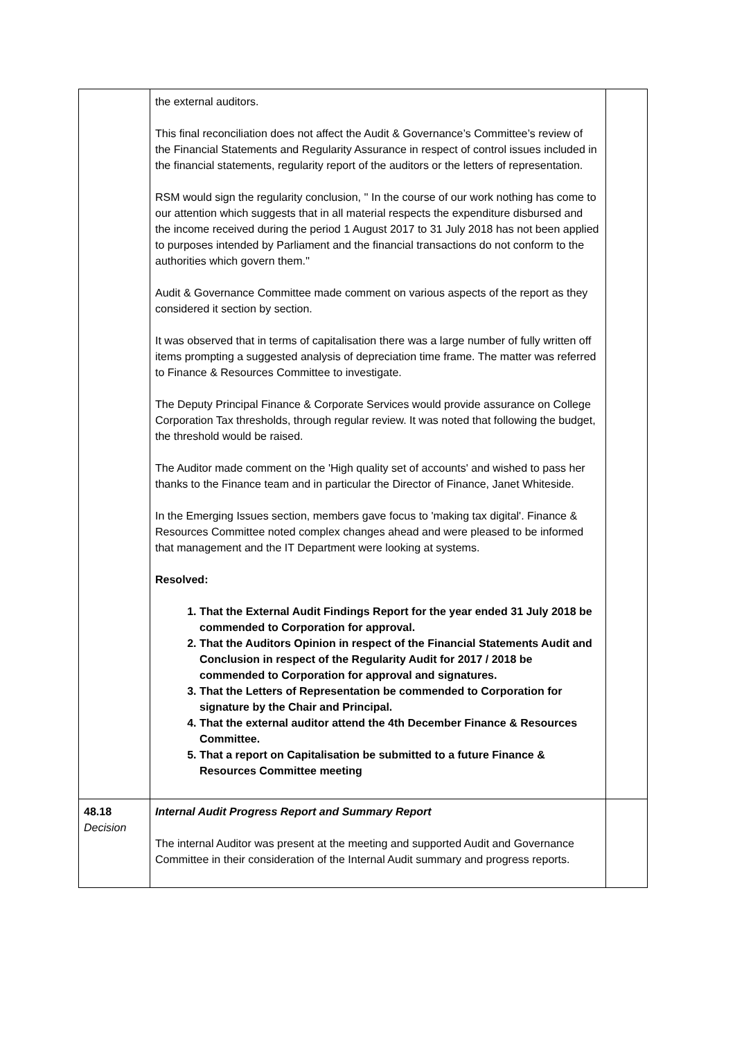| | the external auditors. This final reconciliation does not affect the Audit & Governance’s Committee’s review of the Financial Statements and Regularity Assurance in respect of control issues included in the financial statements, regularity report of the auditors or the letters of representation. RSM would sign the regularity conclusion, '' In the course of our work nothing has come to our attention which suggests that in all material respects the expenditure disbursed and the income received during the period 1 August 2017 to 31 July 2018 has not been applied to purposes intended by Parliament and the financial transactions do not conform to the authorities which govern them.'' Audit & Governance Committee made comment on various aspects of the report as they considered it section by section. It was observed that in terms of capitalisation there was a large number of fully written off items prompting a suggested analysis of depreciation time frame. The matter was referred to Finance & Resources Committee to investigate. The Deputy Principal Finance & Corporate Services would provide assurance on College Corporation Tax thresholds, through regular review. It was noted that following the budget, the threshold would be raised. The Auditor made comment on the 'High quality set of accounts' and wished to pass her thanks to the Finance team and in particular the Director of Finance, Janet Whiteside. In the Emerging Issues section, members gave focus to 'making tax digital'. Finance & Resources Committee noted complex changes ahead and were pleased to be informed that management and the IT Department were looking at systems. Resolved: 1. That the External Audit Findings Report for the year ended 31 July 2018 be commended to Corporation for approval. 2. That the Auditors Opinion in respect of the Financial Statements Audit and Conclusion in respect of the Regularity Audit for 2017 / 2018 be commended to Corporation for approval and signatures. 3. That the Letters of Representation be commended to Corporation for signature by the Chair and Principal. 4. That the external auditor attend the 4th December Finance & Resources Committee. 5. That a report on Capitalisation be submitted to a future Finance & Resources Committee meeting | |
| 48.18 Decision | Internal Audit Progress Report and Summary Report The internal Auditor was present at the meeting and supported Audit and Governance Committee in their consideration of the Internal Audit summary and progress reports. | |